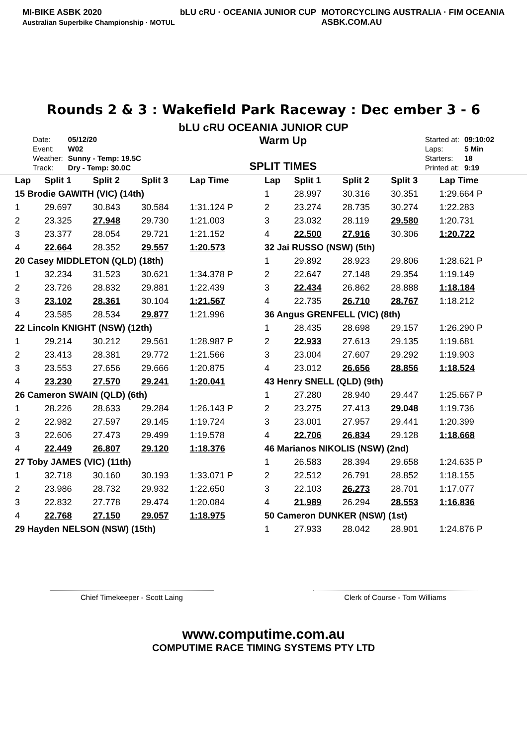MI-BIKE ASBK 2020
Australian Superbike Championship · MOTUL
bLU cRU · OCEANIA JUNIOR CUP MOTORCYCLING AUSTRALIA · FIM OCEANIA
ASBK.COM.AU
Rounds 2 & 3 : Wakefield Park Raceway : Dec ember 3 - 6
bLU cRU OCEANIA JUNIOR CUP
| Date: | 05/12/20 |
| Event: | W02 |
| Weather: | Sunny - Temp: 19.5C |
| Track: | Dry - Temp: 30.0C |
Warm Up
SPLIT TIMES
| Started at: | 09:10:02 |
| Laps: | 5 Min |
| Starters: | 18 |
| Printed at: | 9:19 |
| Lap | Split 1 | Split 2 | Split 3 | Lap Time |
| --- | --- | --- | --- | --- |
| 15 Brodie GAWITH (VIC) (14th) | | | | |
| 1 | 29.697 | 30.843 | 30.584 | 1:31.124 P |
| 2 | 23.325 | 27.948 | 29.730 | 1:21.003 |
| 3 | 23.377 | 28.054 | 29.721 | 1:21.152 |
| 4 | 22.664 | 28.352 | 29.557 | 1:20.573 |
| 20 Casey MIDDLETON (QLD) (18th) | | | | |
| 1 | 32.234 | 31.523 | 30.621 | 1:34.378 P |
| 2 | 23.726 | 28.832 | 29.881 | 1:22.439 |
| 3 | 23.102 | 28.361 | 30.104 | 1:21.567 |
| 4 | 23.585 | 28.534 | 29.877 | 1:21.996 |
| 22 Lincoln KNIGHT (NSW) (12th) | | | | |
| 1 | 29.214 | 30.212 | 29.561 | 1:28.987 P |
| 2 | 23.413 | 28.381 | 29.772 | 1:21.566 |
| 3 | 23.553 | 27.656 | 29.666 | 1:20.875 |
| 4 | 23.230 | 27.570 | 29.241 | 1:20.041 |
| 26 Cameron SWAIN (QLD) (6th) | | | | |
| 1 | 28.226 | 28.633 | 29.284 | 1:26.143 P |
| 2 | 22.982 | 27.597 | 29.145 | 1:19.724 |
| 3 | 22.606 | 27.473 | 29.499 | 1:19.578 |
| 4 | 22.449 | 26.807 | 29.120 | 1:18.376 |
| 27 Toby JAMES (VIC) (11th) | | | | |
| 1 | 32.718 | 30.160 | 30.193 | 1:33.071 P |
| 2 | 23.986 | 28.732 | 29.932 | 1:22.650 |
| 3 | 22.832 | 27.778 | 29.474 | 1:20.084 |
| 4 | 22.768 | 27.150 | 29.057 | 1:18.975 |
| 29 Hayden NELSON (NSW) (15th) | | | | |
| Lap | Split 1 | Split 2 | Split 3 | Lap Time |
| --- | --- | --- | --- | --- |
| 1 | 28.997 | 30.316 | 30.351 | 1:29.664 P |
| 2 | 23.274 | 28.735 | 30.274 | 1:22.283 |
| 3 | 23.032 | 28.119 | 29.580 | 1:20.731 |
| 4 | 22.500 | 27.916 | 30.306 | 1:20.722 |
| 32 Jai RUSSO (NSW) (5th) | | | | |
| 1 | 29.892 | 28.923 | 29.806 | 1:28.621 P |
| 2 | 22.647 | 27.148 | 29.354 | 1:19.149 |
| 3 | 22.434 | 26.862 | 28.888 | 1:18.184 |
| 4 | 22.735 | 26.710 | 28.767 | 1:18.212 |
| 36 Angus GRENFELL (VIC) (8th) | | | | |
| 1 | 28.435 | 28.698 | 29.157 | 1:26.290 P |
| 2 | 22.933 | 27.613 | 29.135 | 1:19.681 |
| 3 | 23.004 | 27.607 | 29.292 | 1:19.903 |
| 4 | 23.012 | 26.656 | 28.856 | 1:18.524 |
| 43 Henry SNELL (QLD) (9th) | | | | |
| 1 | 27.280 | 28.940 | 29.447 | 1:25.667 P |
| 2 | 23.275 | 27.413 | 29.048 | 1:19.736 |
| 3 | 23.001 | 27.957 | 29.441 | 1:20.399 |
| 4 | 22.706 | 26.834 | 29.128 | 1:18.668 |
| 46 Marianos NIKOLIS (NSW) (2nd) | | | | |
| 1 | 26.583 | 28.394 | 29.658 | 1:24.635 P |
| 2 | 22.512 | 26.791 | 28.852 | 1:18.155 |
| 3 | 22.103 | 26.273 | 28.701 | 1:17.077 |
| 4 | 21.989 | 26.294 | 28.553 | 1:16.836 |
| 50 Cameron DUNKER (NSW) (1st) | | | | |
| 1 | 27.933 | 28.042 | 28.901 | 1:24.876 P |
Chief Timekeeper - Scott Laing Clerk of Course - Tom Williams
www.computime.com.au
COMPUTIME RACE TIMING SYSTEMS PTY LTD